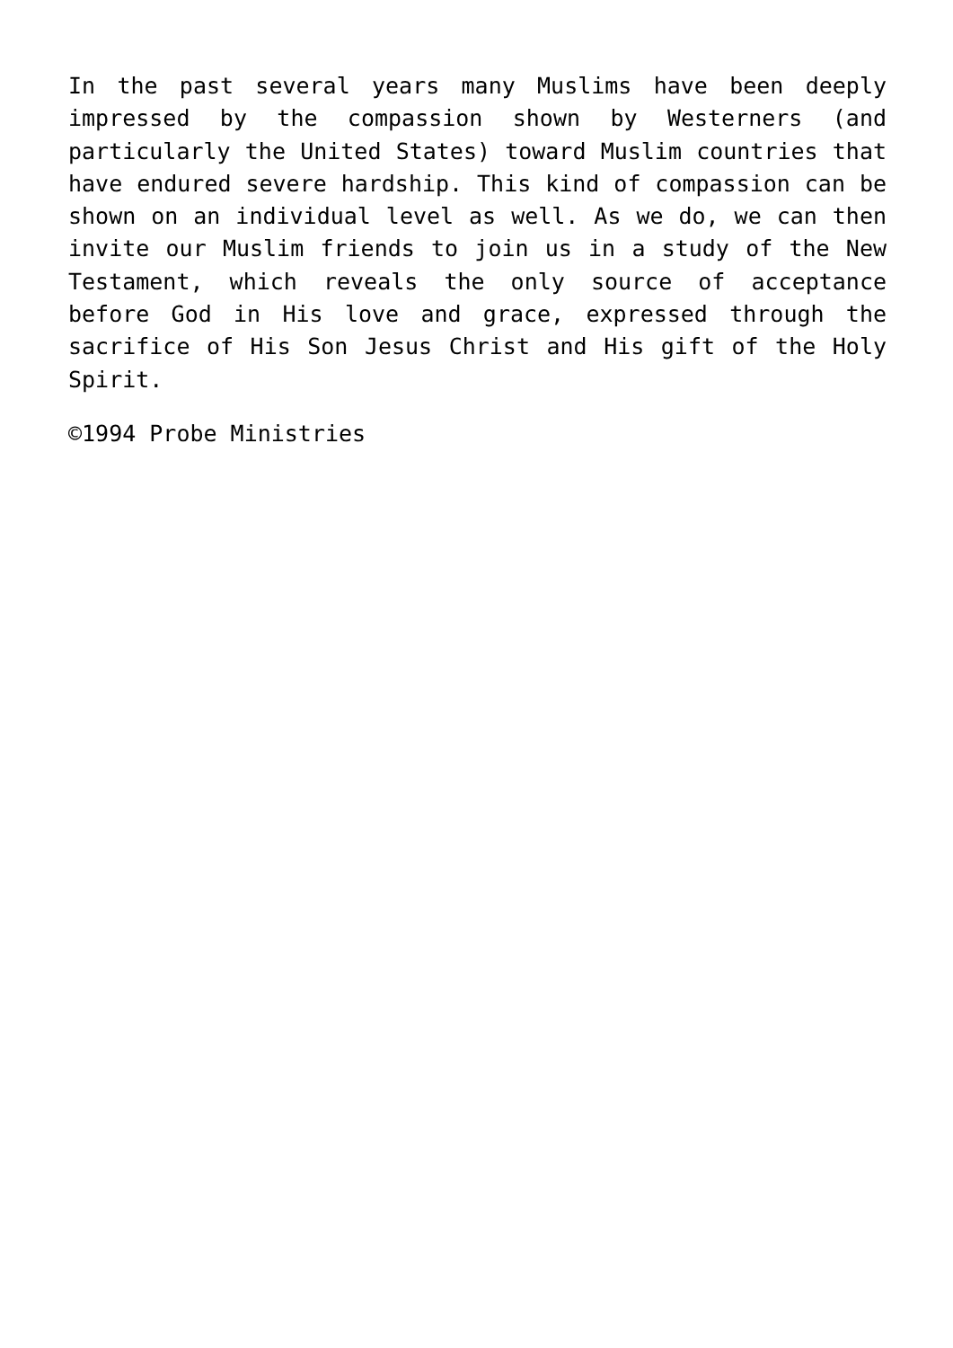In the past several years many Muslims have been deeply impressed by the compassion shown by Westerners (and particularly the United States) toward Muslim countries that have endured severe hardship. This kind of compassion can be shown on an individual level as well. As we do, we can then invite our Muslim friends to join us in a study of the New Testament, which reveals the only source of acceptance before God in His love and grace, expressed through the sacrifice of His Son Jesus Christ and His gift of the Holy Spirit.
©1994 Probe Ministries